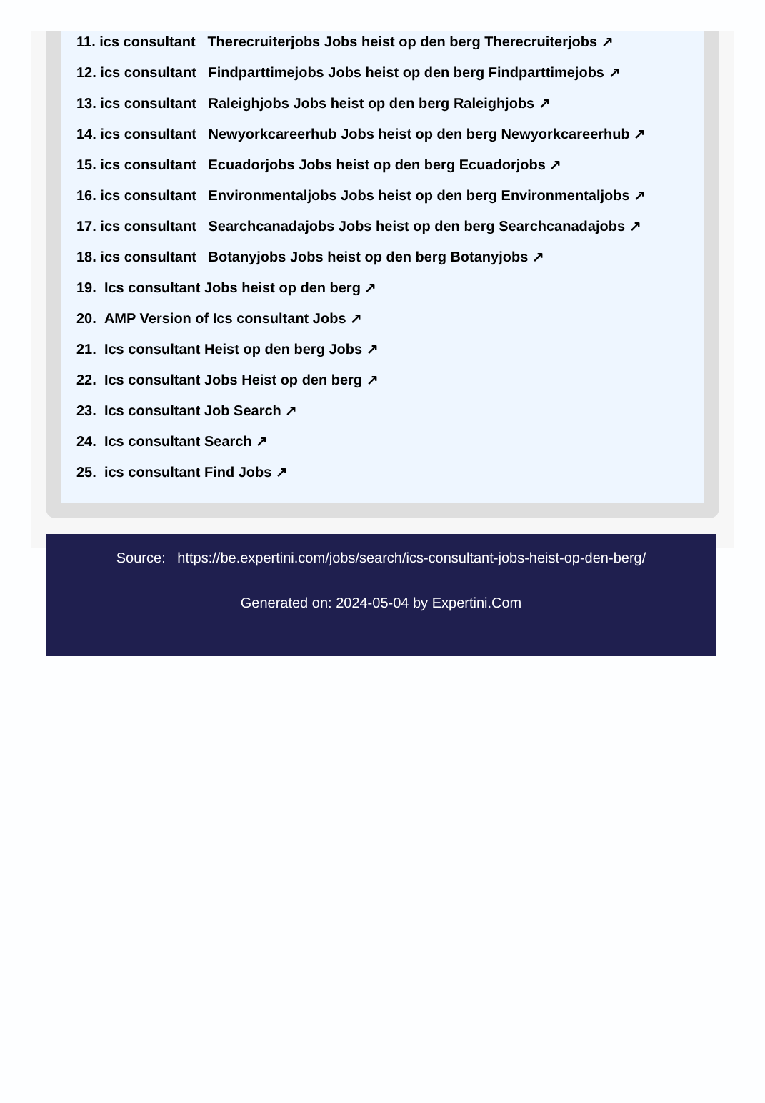11. ics consultant Therecruiterjobs Jobs heist op den berg Therecruiterjobs ↗
12. ics consultant Findparttimejobs Jobs heist op den berg Findparttimejobs ↗
13. ics consultant Raleighjobs Jobs heist op den berg Raleighjobs ↗
14. ics consultant Newyorkcareerhub Jobs heist op den berg Newyorkcareerhub ↗
15. ics consultant Ecuadorjobs Jobs heist op den berg Ecuadorjobs ↗
16. ics consultant Environmentaljobs Jobs heist op den berg Environmentaljobs ↗
17. ics consultant Searchcanadajobs Jobs heist op den berg Searchcanadajobs ↗
18. ics consultant Botanyjobs Jobs heist op den berg Botanyjobs ↗
19. Ics consultant Jobs heist op den berg ↗
20. AMP Version of Ics consultant Jobs ↗
21. Ics consultant Heist op den berg Jobs ↗
22. Ics consultant Jobs Heist op den berg ↗
23. Ics consultant Job Search ↗
24. Ics consultant Search ↗
25. ics consultant Find Jobs ↗
Source: https://be.expertini.com/jobs/search/ics-consultant-jobs-heist-op-den-berg/
Generated on: 2024-05-04 by Expertini.Com